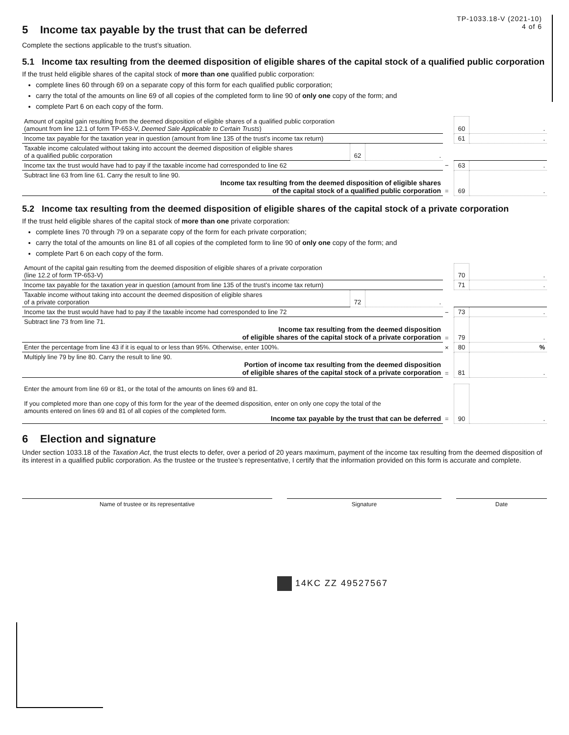5 Income tax payable by the trust that can be deferred
TP-1033.18-V (2021-10)
4 of 6
Complete the sections applicable to the trust’s situation.
5.1 Income tax resulting from the deemed disposition of eligible shares of the capital stock of a qualified public corporation
If the trust held eligible shares of the capital stock of more than one qualified public corporation:
complete lines 60 through 69 on a separate copy of this form for each qualified public corporation;
carry the total of the amounts on line 69 of all copies of the completed form to line 90 of only one copy of the form; and
complete Part 6 on each copy of the form.
| Amount of capital gain resulting from the deemed disposition of eligible shares of a qualified public corporation (amount from line 12.1 of form TP-653-V, Deemed Sale Applicable to Certain Trusts ) | | | | 60 | . |
| Income tax payable for the taxation year in question (amount from line 135 of the trust’s income tax return) | | | | 61 | . |
| Taxable income calculated without taking into account the deemed disposition of eligible shares of a qualified public corporation | 62 | . | | | |
| Income tax the trust would have had to pay if the taxable income had corresponded to line 62 | | | − | 63 | . |
| Subtract line 63 from line 61. Carry the result to line 90. Income tax resulting from the deemed disposition of eligible shares of the capital stock of a qualified public corporation | | | = | 69 | . |
5.2 Income tax resulting from the deemed disposition of eligible shares of the capital stock of a private corporation
If the trust held eligible shares of the capital stock of more than one private corporation:
complete lines 70 through 79 on a separate copy of the form for each private corporation;
carry the total of the amounts on line 81 of all copies of the completed form to line 90 of only one copy of the form; and
complete Part 6 on each copy of the form.
| Amount of the capital gain resulting from the deemed disposition of eligible shares of a private corporation (line 12.2 of form TP-653-V) | | | | 70 | . |
| Income tax payable for the taxation year in question (amount from line 135 of the trust’s income tax return) | | | | 71 | . |
| Taxable income without taking into account the deemed disposition of eligible shares of a private corporation | 72 | . | | | |
| Income tax the trust would have had to pay if the taxable income had corresponded to line 72 | | | − | 73 | . |
| Subtract line 73 from line 71. Income tax resulting from the deemed disposition of eligible shares of the capital stock of a private corporation | | | = | 79 | . |
| Enter the percentage from line 43 if it is equal to or less than 95%. Otherwise, enter 100%. | | | × | 80 | % |
| Multiply line 79 by line 80. Carry the result to line 90. Portion of income tax resulting from the deemed disposition of eligible shares of the capital stock of a private corporation | | | = | 81 | . |
| Enter the amount from line 69 or 81, or the total of the amounts on lines 69 and 81. If you completed more than one copy of this form for the year of the deemed disposition, enter on only one copy the total of the amounts entered on lines 69 and 81 of all copies of the completed form. Income tax payable by the trust that can be deferred | = | 90 | . |
6 Election and signature
Under section 1033.18 of the Taxation Act, the trust elects to defer, over a period of 20 years maximum, payment of the income tax resulting from the deemed disposition of its interest in a qualified public corporation. As the trustee or the trustee’s representative, I certify that the information provided on this form is accurate and complete.
Name of trustee or its representative Signature Date
14KC ZZ 49527567